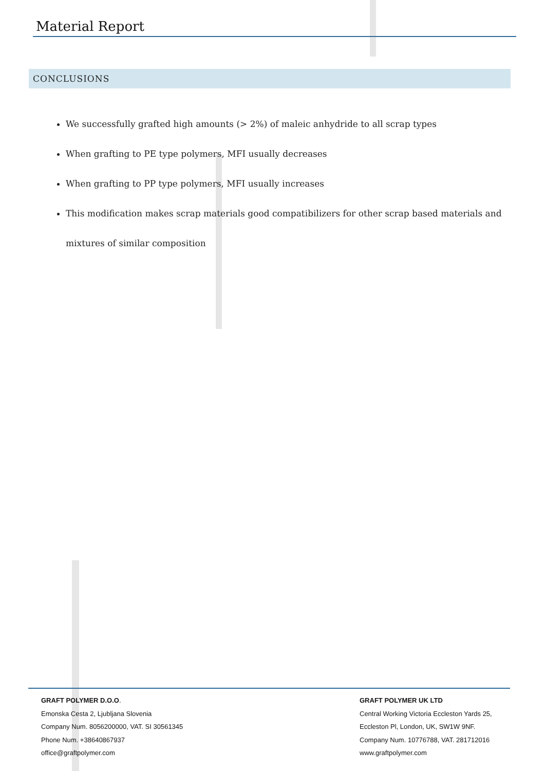Material Report
CONCLUSIONS
We successfully grafted high amounts (> 2%) of maleic anhydride to all scrap types
When grafting to PE type polymers, MFI usually decreases
When grafting to PP type polymers, MFI usually increases
This modification makes scrap materials good compatibilizers for other scrap based materials and mixtures of similar composition
GRAFT POLYMER D.O.O.
Emonska Cesta 2, Ljubljana Slovenia
Company Num. 8056200000, VAT. SI 30561345
Phone Num. +38640867937
office@graftpolymer.com
GRAFT POLYMER UK LTD
Central Working Victoria Eccleston Yards 25,
Eccleston Pl, London, UK, SW1W 9NF.
Company Num. 10776788, VAT. 281712016
www.graftpolymer.com